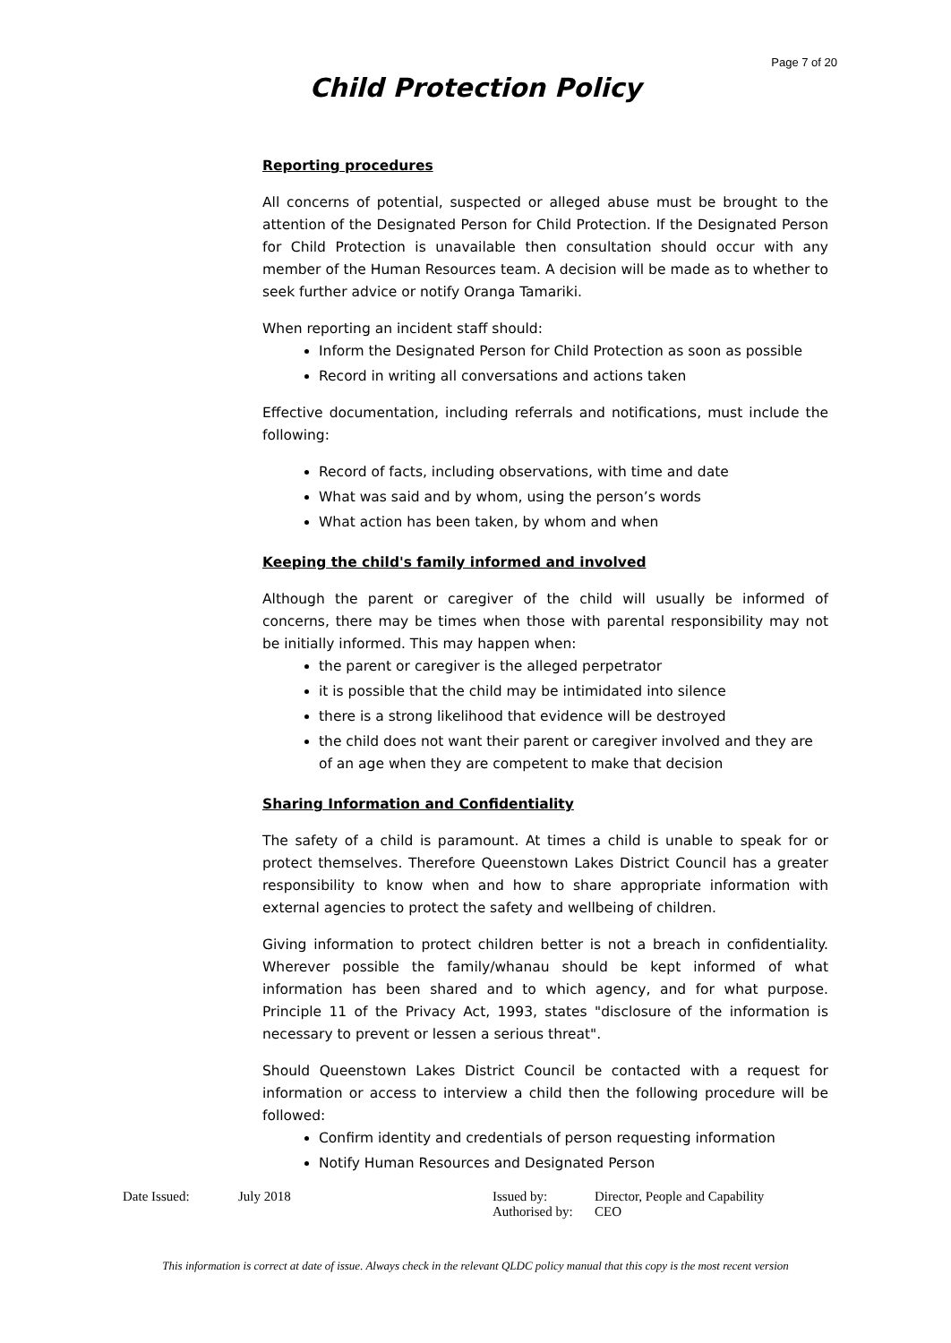Page 7 of 20
Child Protection Policy
Reporting procedures
All concerns of potential, suspected or alleged abuse must be brought to the attention of the Designated Person for Child Protection. If the Designated Person for Child Protection is unavailable then consultation should occur with any member of the Human Resources team. A decision will be made as to whether to seek further advice or notify Oranga Tamariki.
When reporting an incident staff should:
Inform the Designated Person for Child Protection as soon as possible
Record in writing all conversations and actions taken
Effective documentation, including referrals and notifications, must include the following:
Record of facts, including observations, with time and date
What was said and by whom, using the person’s words
What action has been taken, by whom and when
Keeping the child's family informed and involved
Although the parent or caregiver of the child will usually be informed of concerns, there may be times when those with parental responsibility may not be initially informed. This may happen when:
the parent or caregiver is the alleged perpetrator
it is possible that the child may be intimidated into silence
there is a strong likelihood that evidence will be destroyed
the child does not want their parent or caregiver involved and they are of an age when they are competent to make that decision
Sharing Information and Confidentiality
The safety of a child is paramount. At times a child is unable to speak for or protect themselves. Therefore Queenstown Lakes District Council has a greater responsibility to know when and how to share appropriate information with external agencies to protect the safety and wellbeing of children.
Giving information to protect children better is not a breach in confidentiality. Wherever possible the family/whanau should be kept informed of what information has been shared and to which agency, and for what purpose. Principle 11 of the Privacy Act, 1993, states "disclosure of the information is necessary to prevent or lessen a serious threat".
Should Queenstown Lakes District Council be contacted with a request for information or access to interview a child then the following procedure will be followed:
Confirm identity and credentials of person requesting information
Notify Human Resources and Designated Person
Date Issued: July 2018 Issued by:
Authorised by:
Director, People and Capability
CEO
This information is correct at date of issue. Always check in the relevant QLDC policy manual that this copy is the most recent version